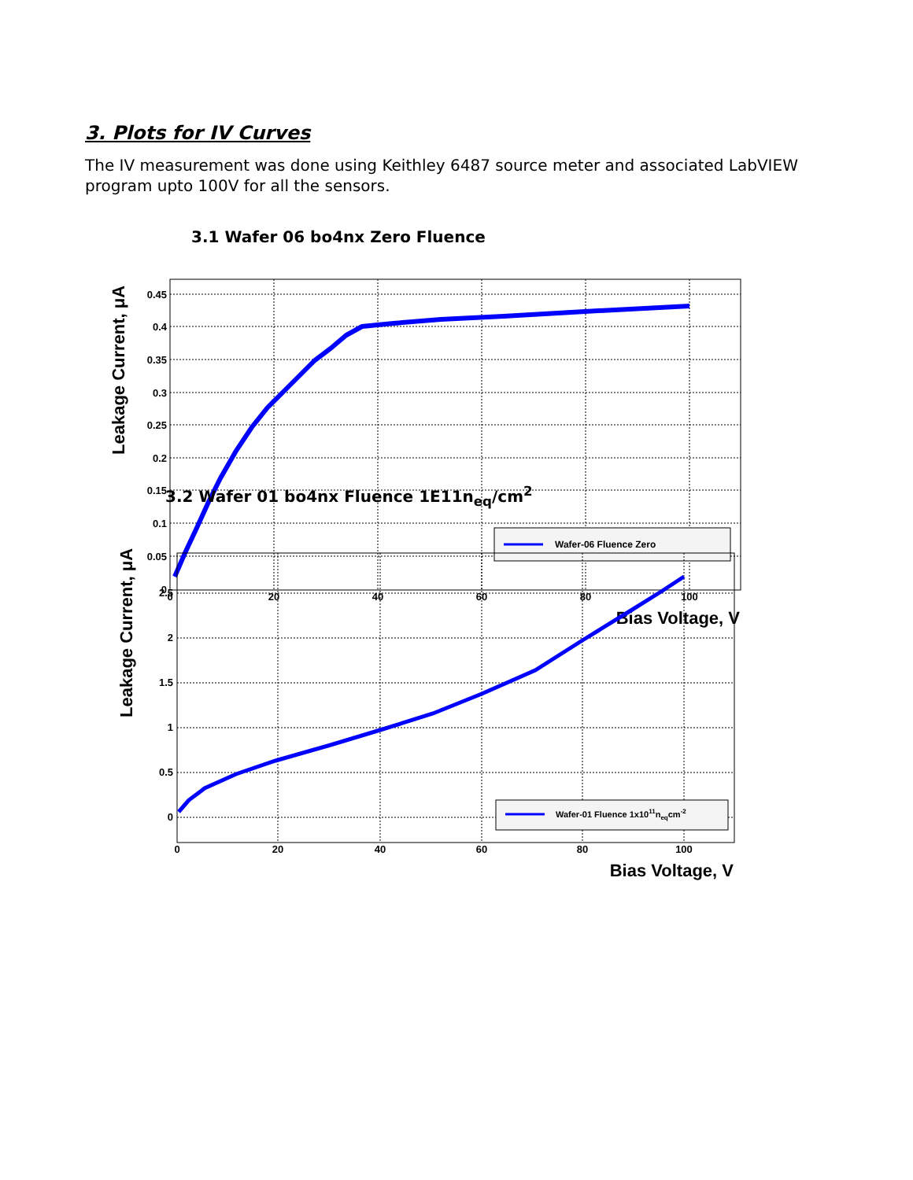3. Plots for IV Curves
The IV measurement was done using Keithley 6487 source meter and associated LabVIEW program upto 100V for all the sensors.
3.1 Wafer 06 bo4nx Zero Fluence
0.45
0.4
0.35
0.3
0.25
0.2
0.15
0.1
0.05
0
0
20
40
60
80
100
Bias Voltage, V
Leakage Current, μA
Wafer-06 Fluence Zero
3.2 Wafer 01 bo4nx Fluence 1E11n<sub>eq</sub>/cm<sup>2</sup>
2.5
2
1.5
1
0.5
0
0
20
40
60
80
100
Bias Voltage, V
Leakage Current, μA
Wafer-01 Fluence 1x1011neqcm-2